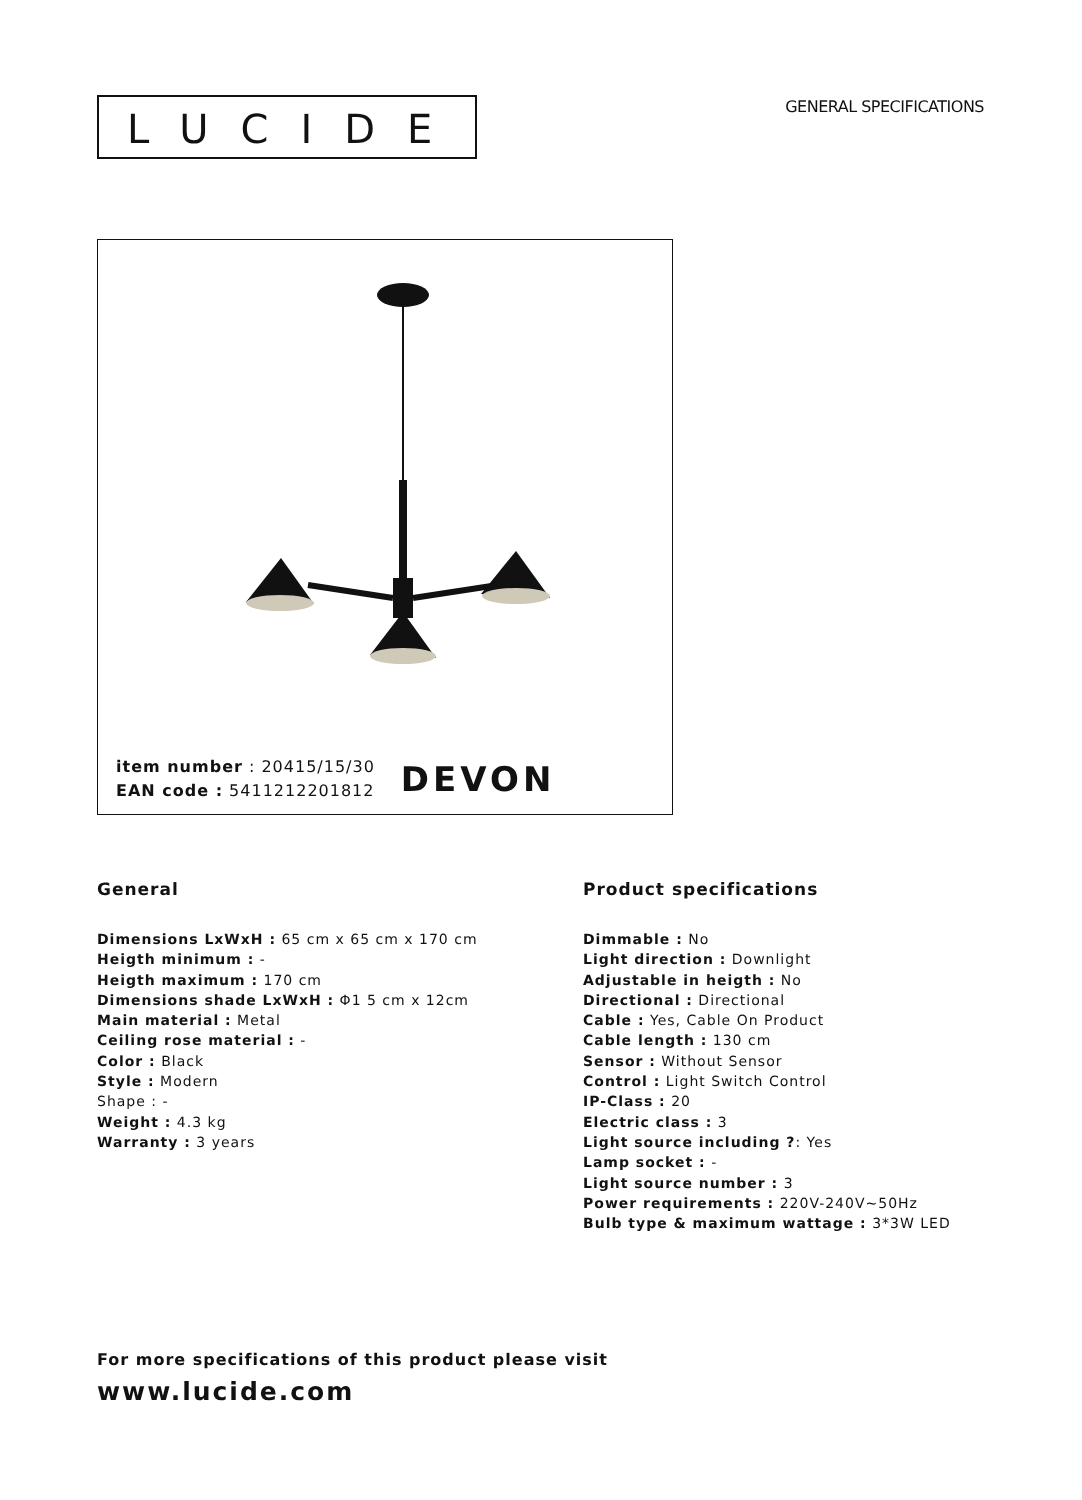LUCIDE
GENERAL SPECIFICATIONS
item number : 20415/15/30
EAN code : 5411212201812
DEVON
General
Dimensions LxWxH : 65 cm x 65 cm x 170 cm
Heigth minimum : -
Heigth maximum : 170 cm
Dimensions shade LxWxH : Φ1 5 cm x 12cm
Main material : Metal
Ceiling rose material : -
Color : Black
Style : Modern
Shape : -
Weight : 4.3 kg
Warranty : 3 years
Product specifications
Dimmable : No
Light direction : Downlight
Adjustable in heigth : No
Directional : Directional
Cable : Yes, Cable On Product
Cable length : 130 cm
Sensor : Without Sensor
Control : Light Switch Control
IP-Class : 20
Electric class : 3
Light source including ?: Yes
Lamp socket : -
Light source number : 3
Power requirements : 220V-240V~50Hz
Bulb type & maximum wattage : 3*3W LED
For more specifications of this product please visit
www.lucide.com